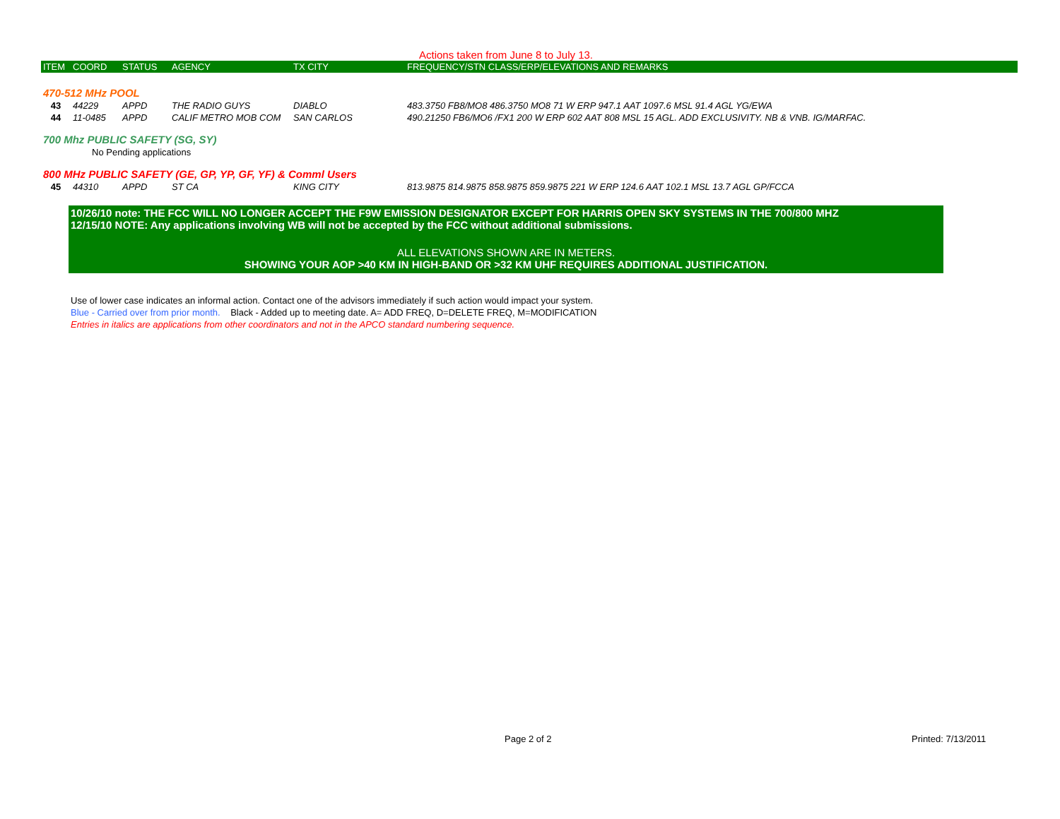Actions taken from June 8 to July 13.
| ITEM | COORD | STATUS | AGENCY | TX CITY | FREQUENCY/STN CLASS/ERP/ELEVATIONS AND REMARKS |
| --- | --- | --- | --- | --- | --- |
| 470-512 MHz POOL | | | | | |
| 43 | 44229 | APPD | THE RADIO GUYS | DIABLO | 483.3750 FB8/MO8 486.3750 MO8 71 W ERP 947.1 AAT 1097.6 MSL 91.4 AGL YG/EWA |
| 44 | 11-0485 | APPD | CALIF METRO MOB COM | SAN CARLOS | 490.21250 FB6/MO6 /FX1 200 W ERP 602 AAT 808 MSL 15 AGL. ADD EXCLUSIVITY. NB & VNB. IG/MARFAC. |
| 700 Mhz PUBLIC SAFETY (SG, SY) | | | | | |
| | No Pending applications | | | | |
| 800 MHz PUBLIC SAFETY (GE, GP, YP, GF, YF) & Comml Users | | | | | |
| 45 | 44310 | APPD | ST CA | KING CITY | 813.9875 814.9875 858.9875 859.9875 221 W ERP 124.6 AAT 102.1 MSL 13.7 AGL GP/FCCA |
10/26/10 note: THE FCC WILL NO LONGER ACCEPT THE F9W EMISSION DESIGNATOR EXCEPT FOR HARRIS OPEN SKY SYSTEMS IN THE 700/800 MHZ
12/15/10 NOTE: Any applications involving WB will not be accepted by the FCC without additional submissions.
ALL ELEVATIONS SHOWN ARE IN METERS.
SHOWING YOUR AOP >40 KM IN HIGH-BAND OR >32 KM UHF REQUIRES ADDITIONAL JUSTIFICATION.
Use of lower case indicates an informal action. Contact one of the advisors immediately if such action would impact your system.
Blue - Carried over from prior month. Black - Added up to meeting date. A= ADD FREQ, D=DELETE FREQ, M=MODIFICATION
Entries in italics are applications from other coordinators and not in the APCO standard numbering sequence.
Page 2 of 2 Printed: 7/13/2011